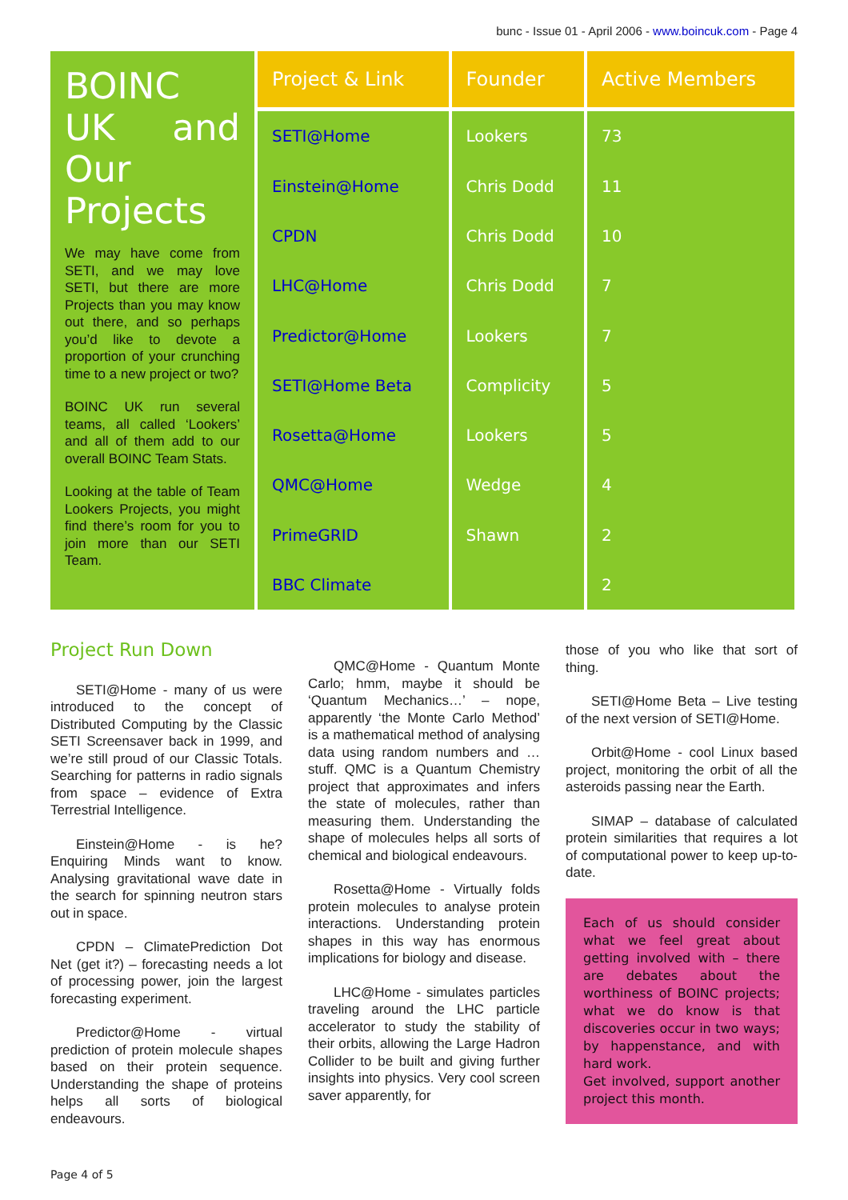bunc - Issue 01 - April 2006 - www.boincuk.com - Page 4
BOINC UK and Our Projects
We may have come from SETI, and we may love SETI, but there are more Projects than you may know out there, and so perhaps you’d like to devote a proportion of your crunching time to a new project or two?
BOINC UK run several teams, all called ‘Lookers’ and all of them add to our overall BOINC Team Stats.
Looking at the table of Team Lookers Projects, you might find there’s room for you to join more than our SETI Team.
| Project & Link | Founder | Active Members |
| --- | --- | --- |
| SETI@Home | Lookers | 73 |
| Einstein@Home | Chris Dodd | 11 |
| CPDN | Chris Dodd | 10 |
| LHC@Home | Chris Dodd | 7 |
| Predictor@Home | Lookers | 7 |
| SETI@Home Beta | Complicity | 5 |
| Rosetta@Home | Lookers | 5 |
| QMC@Home | Wedge | 4 |
| PrimeGRID | Shawn | 2 |
| BBC Climate | | 2 |
Project Run Down
SETI@Home - many of us were introduced to the concept of Distributed Computing by the Classic SETI Screensaver back in 1999, and we’re still proud of our Classic Totals. Searching for patterns in radio signals from space – evidence of Extra Terrestrial Intelligence.
Einstein@Home - is he? Enquiring Minds want to know. Analysing gravitational wave date in the search for spinning neutron stars out in space.
CPDN – ClimatePrediction Dot Net (get it?) – forecasting needs a lot of processing power, join the largest forecasting experiment.
Predictor@Home - virtual prediction of protein molecule shapes based on their protein sequence. Understanding the shape of proteins helps all sorts of biological endeavours.
QMC@Home - Quantum Monte Carlo; hmm, maybe it should be ‘Quantum Mechanics…’ – nope, apparently ‘the Monte Carlo Method’ is a mathematical method of analysing data using random numbers and …stuff. QMC is a Quantum Chemistry project that approximates and infers the state of molecules, rather than measuring them. Understanding the shape of molecules helps all sorts of chemical and biological endeavours.
Rosetta@Home - Virtually folds protein molecules to analyse protein interactions. Understanding protein shapes in this way has enormous implications for biology and disease.
LHC@Home - simulates particles traveling around the LHC particle accelerator to study the stability of their orbits, allowing the Large Hadron Collider to be built and giving further insights into physics. Very cool screen saver apparently, for
those of you who like that sort of thing.
SETI@Home Beta – Live testing of the next version of SETI@Home.
Orbit@Home - cool Linux based project, monitoring the orbit of all the asteroids passing near the Earth.
SIMAP – database of calculated protein similarities that requires a lot of computational power to keep up-to-date.
Each of us should consider what we feel great about getting involved with – there are debates about the worthiness of BOINC projects; what we do know is that discoveries occur in two ways; by happenstance, and with hard work.
Get involved, support another project this month.
Page 4 of 5